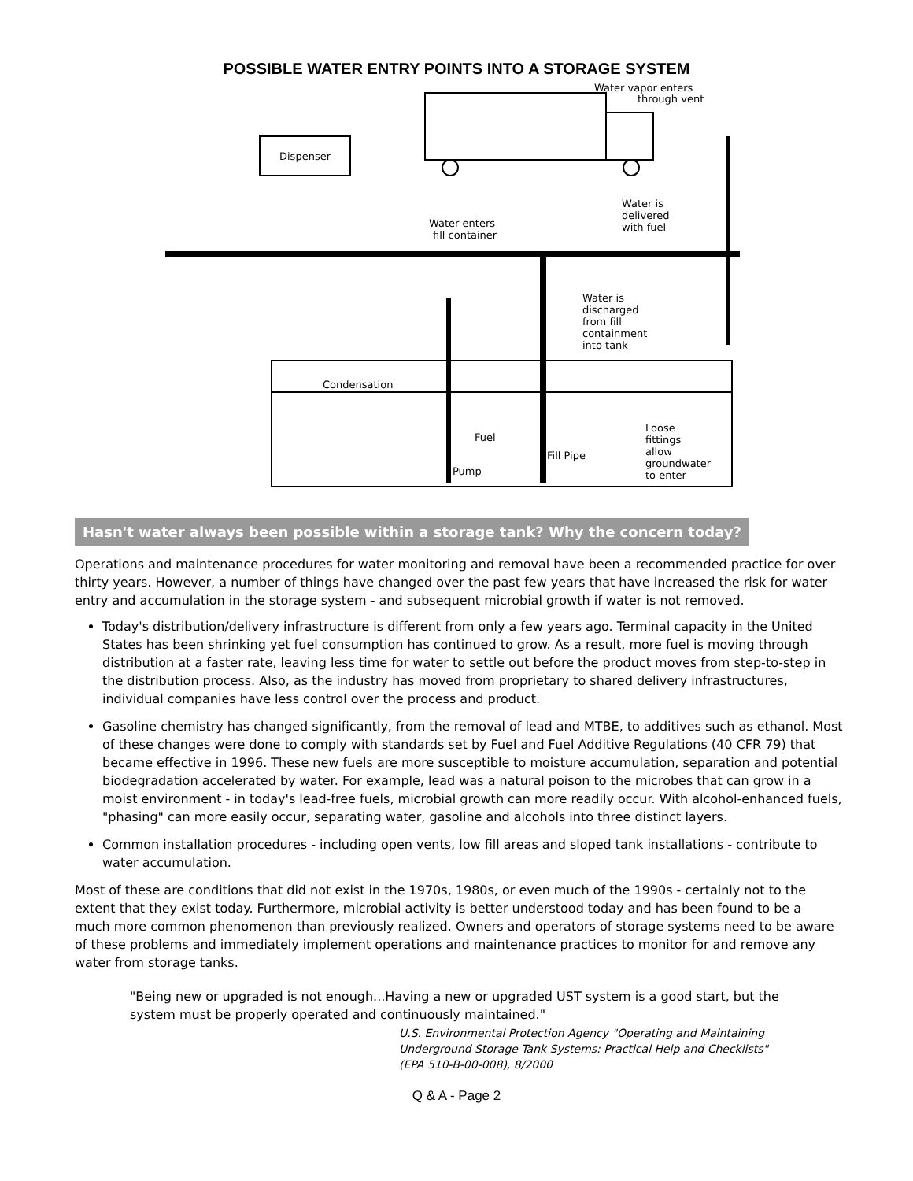POSSIBLE WATER ENTRY POINTS INTO A STORAGE SYSTEM
Water vapor enters
through vent
Dispenser
Water enters
fill container
Water is
delivered
with fuel
Water is
discharged
from fill
containment
into tank
Condensation
Fuel
Loose
fittings
allow
groundwater
to enter
Pump
Fill Pipe
Hasn't water always been possible within a storage tank? Why the concern today?
Operations and maintenance procedures for water monitoring and removal have been a recommended practice for over thirty years. However, a number of things have changed over the past few years that have increased the risk for water entry and accumulation in the storage system - and subsequent microbial growth if water is not removed.
Today's distribution/delivery infrastructure is different from only a few years ago. Terminal capacity in the United States has been shrinking yet fuel consumption has continued to grow. As a result, more fuel is moving through distribution at a faster rate, leaving less time for water to settle out before the product moves from step-to-step in the distribution process. Also, as the industry has moved from proprietary to shared delivery infrastructures, individual companies have less control over the process and product.
Gasoline chemistry has changed significantly, from the removal of lead and MTBE, to additives such as ethanol. Most of these changes were done to comply with standards set by Fuel and Fuel Additive Regulations (40 CFR 79) that became effective in 1996. These new fuels are more susceptible to moisture accumulation, separation and potential biodegradation accelerated by water. For example, lead was a natural poison to the microbes that can grow in a moist environment - in today's lead-free fuels, microbial growth can more readily occur. With alcohol-enhanced fuels, "phasing" can more easily occur, separating water, gasoline and alcohols into three distinct layers.
Common installation procedures - including open vents, low fill areas and sloped tank installations - contribute to water accumulation.
Most of these are conditions that did not exist in the 1970s, 1980s, or even much of the 1990s - certainly not to the extent that they exist today. Furthermore, microbial activity is better understood today and has been found to be a much more common phenomenon than previously realized. Owners and operators of storage systems need to be aware of these problems and immediately implement operations and maintenance practices to monitor for and remove any water from storage tanks.
"Being new or upgraded is not enough...Having a new or upgraded UST system is a good start, but the system must be properly operated and continuously maintained."
U.S. Environmental Protection Agency "Operating and Maintaining Underground Storage Tank Systems: Practical Help and Checklists" (EPA 510-B-00-008), 8/2000
Q & A - Page 2